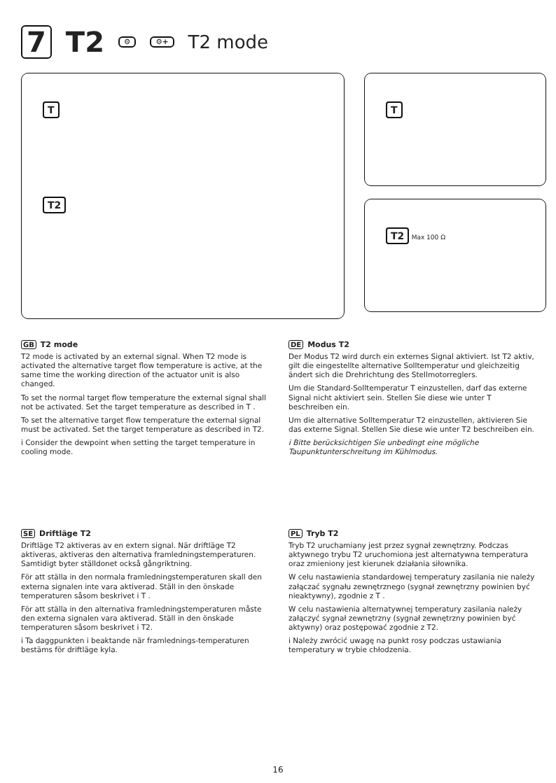7 T2 ⚙ ⚙+ T2 mode
T
T2
T
T2 Max 100 Ω
GB T2 mode
T2 mode is activated by an external signal. When T2 mode is activated the alternative target flow temperature is active, at the same time the working direction of the actuator unit is also changed.
To set the normal target flow temperature the external signal shall not be activated. Set the target temperature as described in T .
To set the alternative target flow temperature the external signal must be activated. Set the target temperature as described in T2.
i Consider the dewpoint when setting the target temperature in cooling mode.
DE Modus T2
Der Modus T2 wird durch ein externes Signal aktiviert. Ist T2 aktiv, gilt die eingestellte alternative Solltemperatur und gleichzeitig ändert sich die Drehrichtung des Stellmotorreglers.
Um die Standard-Solltemperatur T einzustellen, darf das externe Signal nicht aktiviert sein. Stellen Sie diese wie unter T beschreiben ein.
Um die alternative Solltemperatur T2 einzustellen, aktivieren Sie das externe Signal. Stellen Sie diese wie unter T2 beschreiben ein.
i Bitte berücksichtigen Sie unbedingt eine mögliche Taupunktunterschreitung im Kühlmodus.
SE Driftläge T2
Driftläge T2 aktiveras av en extern signal. När driftläge T2 aktiveras, aktiveras den alternativa framledningstemperaturen. Samtidigt byter ställdonet också gångriktning.
För att ställa in den normala framledningstemperaturen skall den externa signalen inte vara aktiverad. Ställ in den önskade temperaturen såsom beskrivet i T .
För att ställa in den alternativa framledningstemperaturen måste den externa signalen vara aktiverad. Ställ in den önskade temperaturen såsom beskrivet i T2.
i Ta daggpunkten i beaktande när framlednings-temperaturen bestäms för driftläge kyla.
PL Tryb T2
Tryb T2 uruchamiany jest przez sygnał zewnętrzny. Podczas aktywnego trybu T2 uruchomiona jest alternatywna temperatura oraz zmieniony jest kierunek działania siłownika.
W celu nastawienia standardowej temperatury zasilania nie należy załączać sygnału zewnętrznego (sygnał zewnętrzny powinien być nieaktywny), zgodnie z T .
W celu nastawienia alternatywnej temperatury zasilania należy załączyć sygnał zewnętrzny (sygnał zewnętrzny powinien być aktywny) oraz postępować zgodnie z T2.
i Należy zwrócić uwagę na punkt rosy podczas ustawiania temperatury w trybie chłodzenia.
16